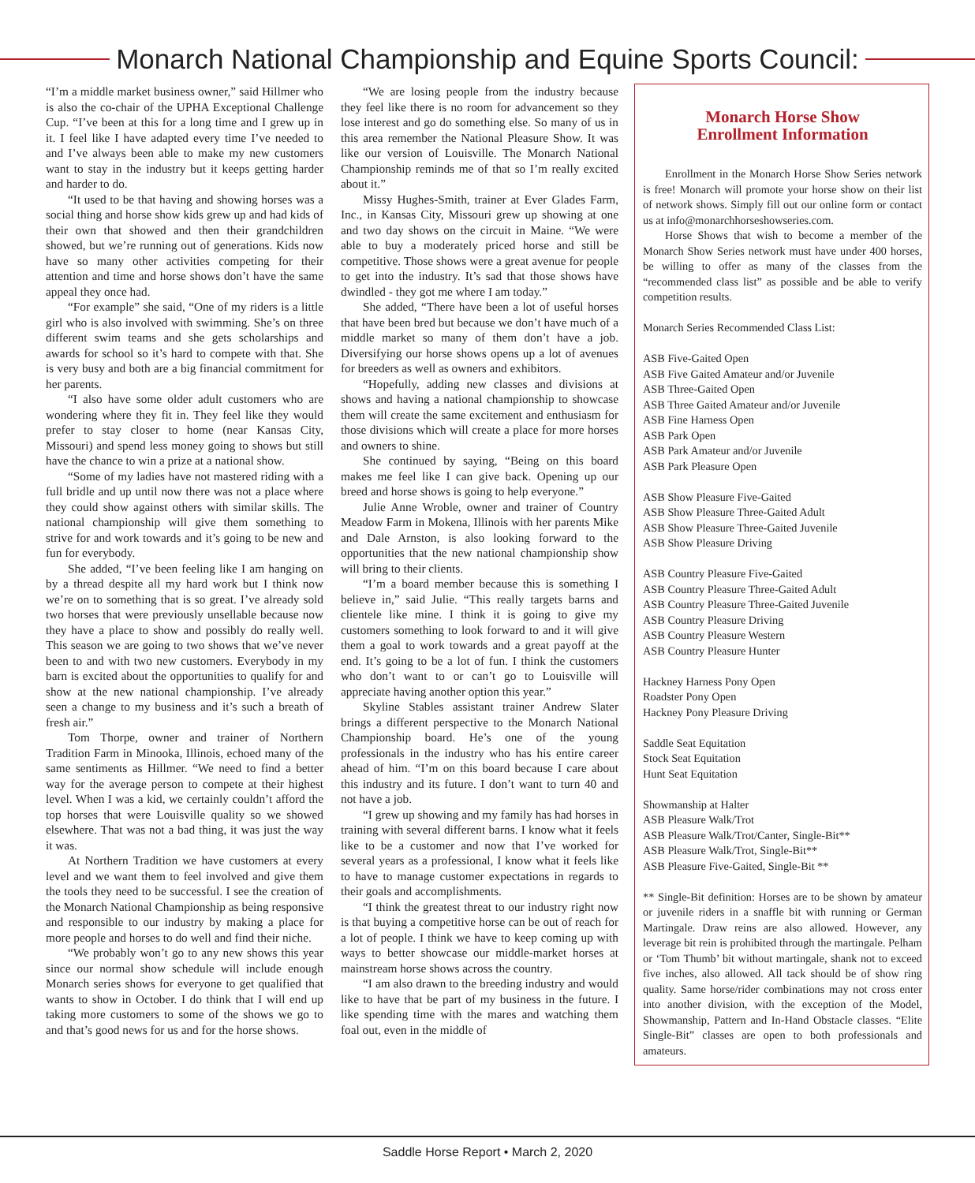Monarch National Championship and Equine Sports Council:
“I’m a middle market business owner,” said Hillmer who is also the co-chair of the UPHA Exceptional Challenge Cup. “I’ve been at this for a long time and I grew up in it. I feel like I have adapted every time I’ve needed to and I’ve always been able to make my new customers want to stay in the industry but it keeps getting harder and harder to do.
“It used to be that having and showing horses was a social thing and horse show kids grew up and had kids of their own that showed and then their grandchildren showed, but we’re running out of generations. Kids now have so many other activities competing for their attention and time and horse shows don’t have the same appeal they once had.
“For example” she said, “One of my riders is a little girl who is also involved with swimming. She’s on three different swim teams and she gets scholarships and awards for school so it’s hard to compete with that. She is very busy and both are a big financial commitment for her parents.
“I also have some older adult customers who are wondering where they fit in. They feel like they would prefer to stay closer to home (near Kansas City, Missouri) and spend less money going to shows but still have the chance to win a prize at a national show.
“Some of my ladies have not mastered riding with a full bridle and up until now there was not a place where they could show against others with similar skills. The national championship will give them something to strive for and work towards and it’s going to be new and fun for everybody.
She added, “I’ve been feeling like I am hanging on by a thread despite all my hard work but I think now we’re on to something that is so great. I’ve already sold two horses that were previously unsellable because now they have a place to show and possibly do really well. This season we are going to two shows that we’ve never been to and with two new customers. Everybody in my barn is excited about the opportunities to qualify for and show at the new national championship. I’ve already seen a change to my business and it’s such a breath of fresh air.”
Tom Thorpe, owner and trainer of Northern Tradition Farm in Minooka, Illinois, echoed many of the same sentiments as Hillmer. “We need to find a better way for the average person to compete at their highest level. When I was a kid, we certainly couldn’t afford the top horses that were Louisville quality so we showed elsewhere. That was not a bad thing, it was just the way it was.
At Northern Tradition we have customers at every level and we want them to feel involved and give them the tools they need to be successful. I see the creation of the Monarch National Championship as being responsive and responsible to our industry by making a place for more people and horses to do well and find their niche.
“We probably won’t go to any new shows this year since our normal show schedule will include enough Monarch series shows for everyone to get qualified that wants to show in October. I do think that I will end up taking more customers to some of the shows we go to and that’s good news for us and for the horse shows.
“We are losing people from the industry because they feel like there is no room for advancement so they lose interest and go do something else. So many of us in this area remember the National Pleasure Show. It was like our version of Louisville. The Monarch National Championship reminds me of that so I’m really excited about it.”
Missy Hughes-Smith, trainer at Ever Glades Farm, Inc., in Kansas City, Missouri grew up showing at one and two day shows on the circuit in Maine. “We were able to buy a moderately priced horse and still be competitive. Those shows were a great avenue for people to get into the industry. It’s sad that those shows have dwindled - they got me where I am today.”
She added, “There have been a lot of useful horses that have been bred but because we don’t have much of a middle market so many of them don’t have a job. Diversifying our horse shows opens up a lot of avenues for breeders as well as owners and exhibitors.
“Hopefully, adding new classes and divisions at shows and having a national championship to showcase them will create the same excitement and enthusiasm for those divisions which will create a place for more horses and owners to shine.
She continued by saying, “Being on this board makes me feel like I can give back. Opening up our breed and horse shows is going to help everyone.”
Julie Anne Wroble, owner and trainer of Country Meadow Farm in Mokena, Illinois with her parents Mike and Dale Arnston, is also looking forward to the opportunities that the new national championship show will bring to their clients.
“I’m a board member because this is something I believe in,” said Julie. “This really targets barns and clientele like mine. I think it is going to give my customers something to look forward to and it will give them a goal to work towards and a great payoff at the end. It’s going to be a lot of fun. I think the customers who don’t want to or can’t go to Louisville will appreciate having another option this year.”
Skyline Stables assistant trainer Andrew Slater brings a different perspective to the Monarch National Championship board. He’s one of the young professionals in the industry who has his entire career ahead of him. “I’m on this board because I care about this industry and its future. I don’t want to turn 40 and not have a job.
“I grew up showing and my family has had horses in training with several different barns. I know what it feels like to be a customer and now that I’ve worked for several years as a professional, I know what it feels like to have to manage customer expectations in regards to their goals and accomplishments.
“I think the greatest threat to our industry right now is that buying a competitive horse can be out of reach for a lot of people. I think we have to keep coming up with ways to better showcase our middle-market horses at mainstream horse shows across the country.
“I am also drawn to the breeding industry and would like to have that be part of my business in the future. I like spending time with the mares and watching them foal out, even in the middle of
Monarch Horse Show
Enrollment Information
Enrollment in the Monarch Horse Show Series network is free! Monarch will promote your horse show on their list of network shows. Simply fill out our online form or contact us at info@monarchhorseshowseries.com.
Horse Shows that wish to become a member of the Monarch Show Series network must have under 400 horses, be willing to offer as many of the classes from the “recommended class list” as possible and be able to verify competition results.
Monarch Series Recommended Class List:
ASB Five-Gaited Open
ASB Five Gaited Amateur and/or Juvenile
ASB Three-Gaited Open
ASB Three Gaited Amateur and/or Juvenile
ASB Fine Harness Open
ASB Park Open
ASB Park Amateur and/or Juvenile
ASB Park Pleasure Open
ASB Show Pleasure Five-Gaited
ASB Show Pleasure Three-Gaited Adult
ASB Show Pleasure Three-Gaited Juvenile
ASB Show Pleasure Driving
ASB Country Pleasure Five-Gaited
ASB Country Pleasure Three-Gaited Adult
ASB Country Pleasure Three-Gaited Juvenile
ASB Country Pleasure Driving
ASB Country Pleasure Western
ASB Country Pleasure Hunter
Hackney Harness Pony Open
Roadster Pony Open
Hackney Pony Pleasure Driving
Saddle Seat Equitation
Stock Seat Equitation
Hunt Seat Equitation
Showmanship at Halter
ASB Pleasure Walk/Trot
ASB Pleasure Walk/Trot/Canter, Single-Bit**
ASB Pleasure Walk/Trot, Single-Bit**
ASB Pleasure Five-Gaited, Single-Bit **
** Single-Bit definition: Horses are to be shown by amateur or juvenile riders in a snaffle bit with running or German Martingale. Draw reins are also allowed. However, any leverage bit rein is prohibited through the martingale. Pelham or ‘Tom Thumb’ bit without martingale, shank not to exceed five inches, also allowed. All tack should be of show ring quality. Same horse/rider combinations may not cross enter into another division, with the exception of the Model, Showmanship, Pattern and In-Hand Obstacle classes. “Elite Single-Bit” classes are open to both professionals and amateurs.
Saddle Horse Report • March 2, 2020